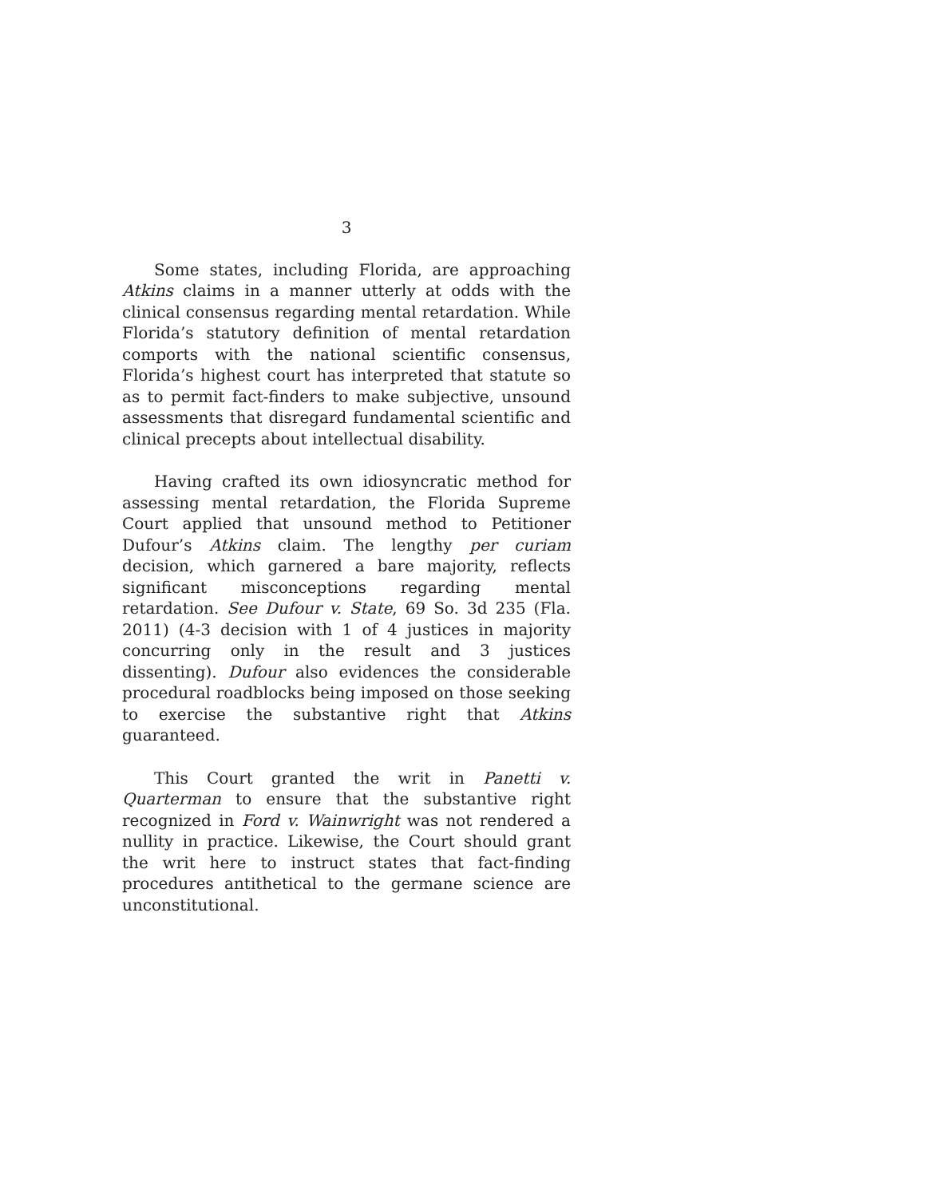3
Some states, including Florida, are approaching Atkins claims in a manner utterly at odds with the clinical consensus regarding mental retardation. While Florida’s statutory definition of mental retardation comports with the national scientific consensus, Florida’s highest court has interpreted that statute so as to permit fact-finders to make subjective, unsound assessments that disregard fundamental scientific and clinical precepts about intellectual disability.
Having crafted its own idiosyncratic method for assessing mental retardation, the Florida Supreme Court applied that unsound method to Petitioner Dufour’s Atkins claim. The lengthy per curiam decision, which garnered a bare majority, reflects significant misconceptions regarding mental retardation. See Dufour v. State, 69 So. 3d 235 (Fla. 2011) (4-3 decision with 1 of 4 justices in majority concurring only in the result and 3 justices dissenting). Dufour also evidences the considerable procedural roadblocks being imposed on those seeking to exercise the substantive right that Atkins guaranteed.
This Court granted the writ in Panetti v. Quarterman to ensure that the substantive right recognized in Ford v. Wainwright was not rendered a nullity in practice. Likewise, the Court should grant the writ here to instruct states that fact-finding procedures antithetical to the germane science are unconstitutional.